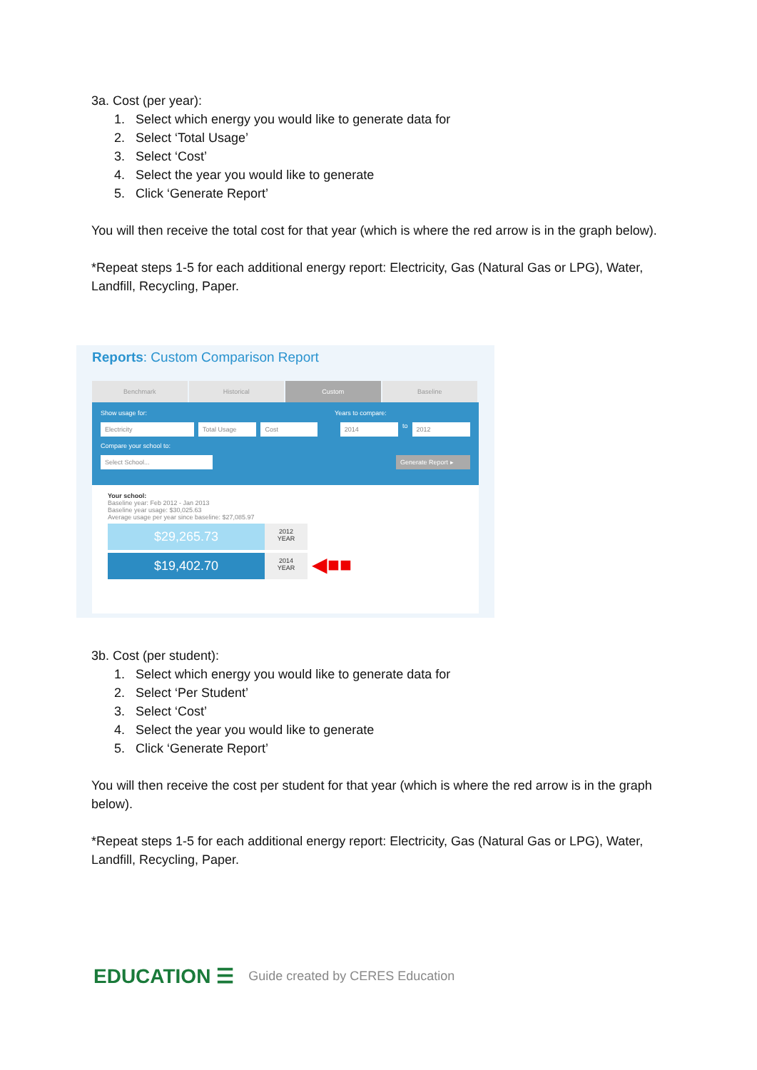3a. Cost (per year):
1. Select which energy you would like to generate data for
2. Select ‘Total Usage’
3. Select ‘Cost’
4. Select the year you would like to generate
5. Click ‘Generate Report’
You will then receive the total cost for that year (which is where the red arrow is in the graph below).
*Repeat steps 1-5 for each additional energy report: Electricity, Gas (Natural Gas or LPG), Water, Landfill, Recycling, Paper.
Reports: Custom Comparison Report
Benchmark Historical Custom Baseline
Show usage for: Years to compare:
Electricity Total Usage Cost 2014 to 2012
Compare your school to:
Select School... Generate Report ▸
Your school:
Baseline year: Feb 2012 - Jan 2013
Baseline year usage: $30,025.63
Average usage per year since baseline: $27,085.97
$29,265.73
2012
YEAR
$19,402.70
2014
YEAR
◀■■
3b. Cost (per student):
1. Select which energy you would like to generate data for
2. Select ‘Per Student’
3. Select ‘Cost’
4. Select the year you would like to generate
5. Click ‘Generate Report’
You will then receive the cost per student for that year (which is where the red arrow is in the graph below).
*Repeat steps 1-5 for each additional energy report: Electricity, Gas (Natural Gas or LPG), Water, Landfill, Recycling, Paper.
EDUCATION ☰ Guide created by CERES Education